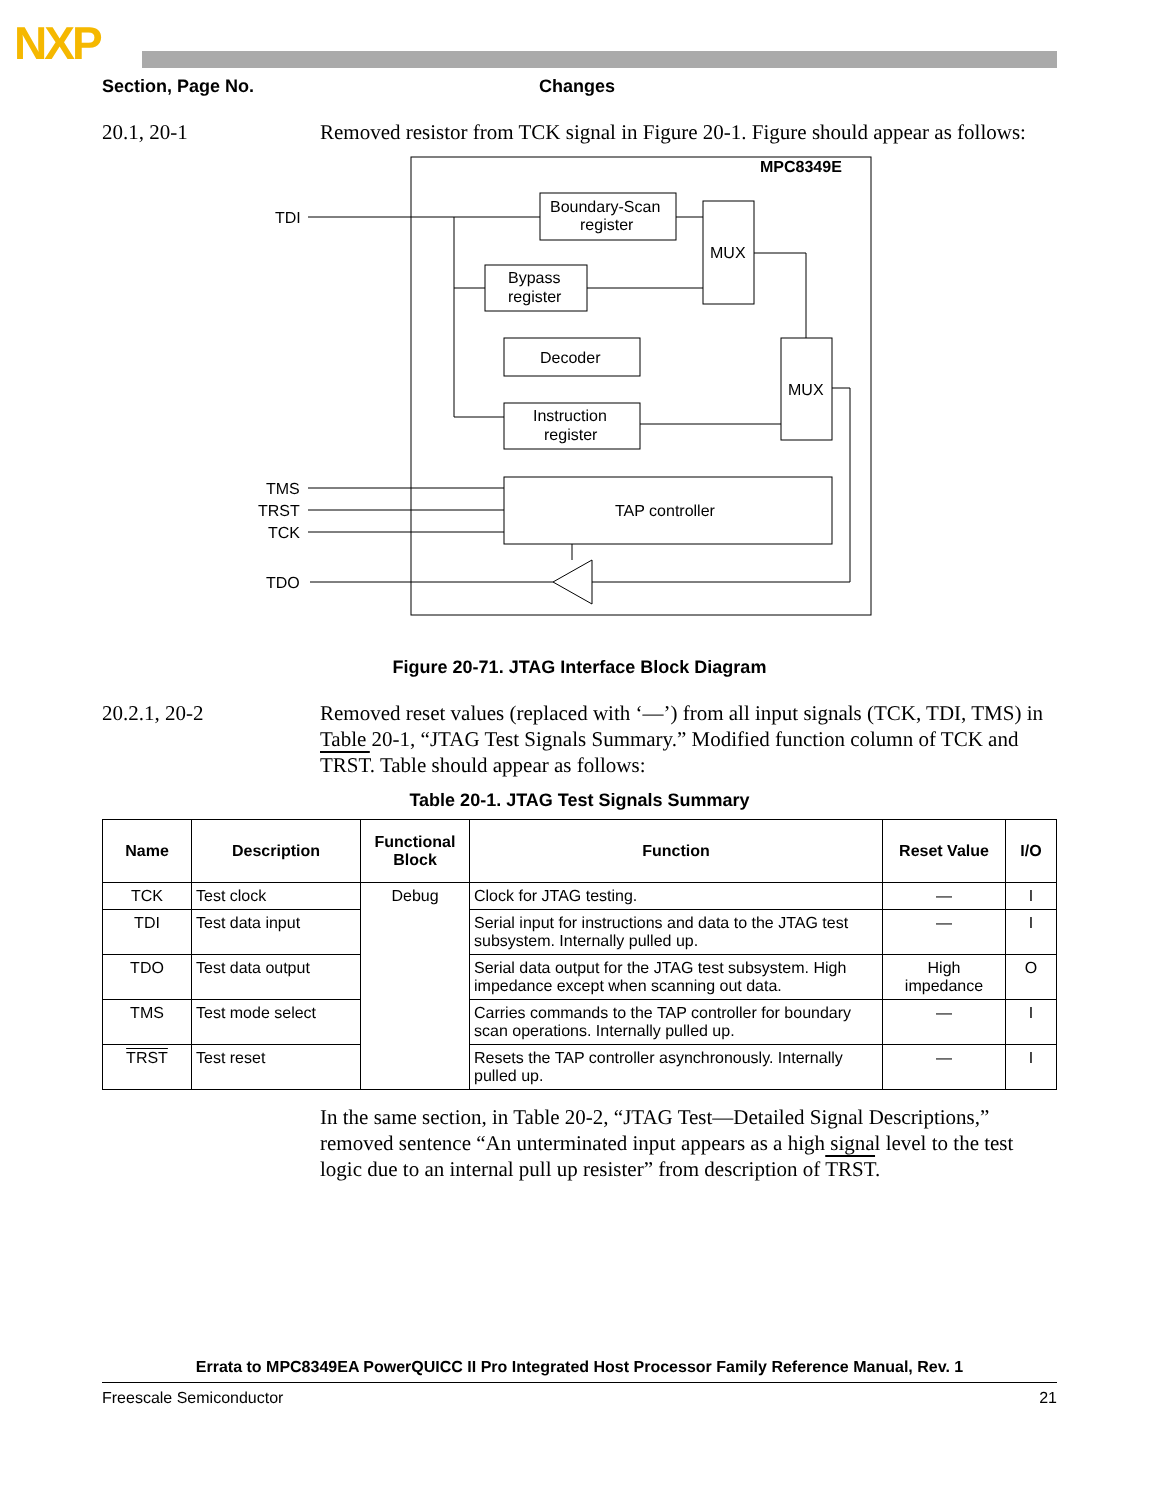NXP
Section, Page No. Changes
20.1, 20-1 Removed resistor from TCK signal in Figure 20-1. Figure should appear as follows:
MPC8349E
Boundary-Scan
register
MUX
Bypass
register
Decoder
MUX
Instruction
register
TAP controller
TDI
TMS
TRST
TCK
TDO
Figure 20-71. JTAG Interface Block Diagram
20.2.1, 20-2 Removed reset values (replaced with ‘—’) from all input signals (TCK, TDI, TMS) in Table 20-1, “JTAG Test Signals Summary.” Modified function column of TCK and TRST. Table should appear as follows:
Table 20-1. JTAG Test Signals Summary
| Name | Description | Functional Block | Function | Reset Value | I/O |
| --- | --- | --- | --- | --- | --- |
| TCK | Test clock | Debug | Clock for JTAG testing. | — | I |
| TDI | Test data input | | Serial input for instructions and data to the JTAG test subsystem. Internally pulled up. | — | I |
| TDO | Test data output | | Serial data output for the JTAG test subsystem. High impedance except when scanning out data. | High impedance | O |
| TMS | Test mode select | | Carries commands to the TAP controller for boundary scan operations. Internally pulled up. | — | I |
| TRST | Test reset | | Resets the TAP controller asynchronously. Internally pulled up. | — | I |
In the same section, in Table 20-2, “JTAG Test—Detailed Signal Descriptions,” removed sentence “An unterminated input appears as a high signal level to the test logic due to an internal pull up resister” from description of TRST.
Errata to MPC8349EA PowerQUICC II Pro Integrated Host Processor Family Reference Manual, Rev. 1
Freescale Semiconductor 21